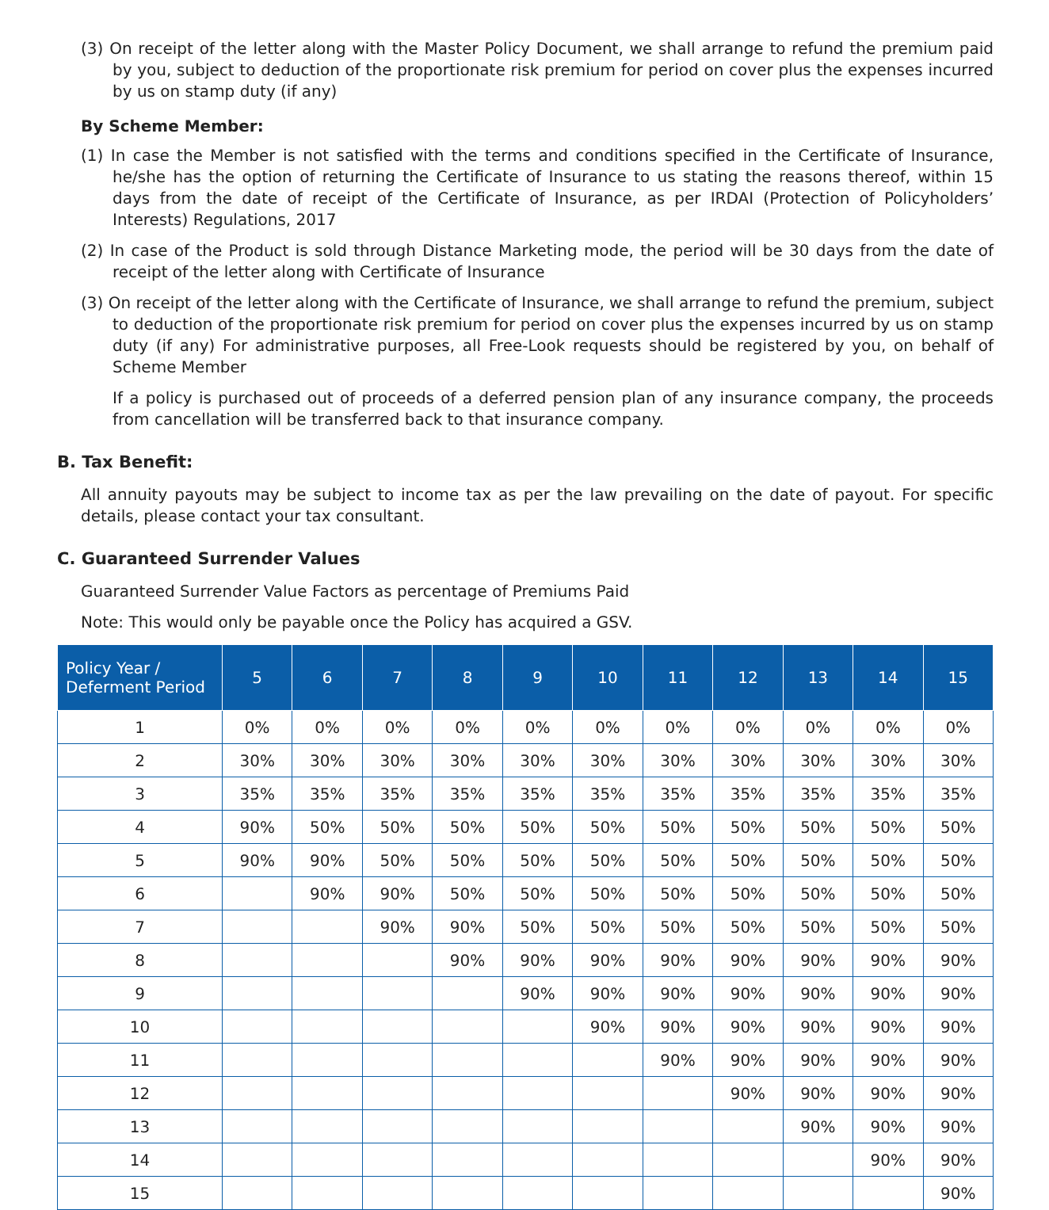(3) On receipt of the letter along with the Master Policy Document, we shall arrange to refund the premium paid by you, subject to deduction of the proportionate risk premium for period on cover plus the expenses incurred by us on stamp duty (if any)
By Scheme Member:
(1) In case the Member is not satisfied with the terms and conditions specified in the Certificate of Insurance, he/she has the option of returning the Certificate of Insurance to us stating the reasons thereof, within 15 days from the date of receipt of the Certificate of Insurance, as per IRDAI (Protection of Policyholders’ Interests) Regulations, 2017
(2) In case of the Product is sold through Distance Marketing mode, the period will be 30 days from the date of receipt of the letter along with Certificate of Insurance
(3) On receipt of the letter along with the Certificate of Insurance, we shall arrange to refund the premium, subject to deduction of the proportionate risk premium for period on cover plus the expenses incurred by us on stamp duty (if any) For administrative purposes, all Free-Look requests should be registered by you, on behalf of Scheme Member
If a policy is purchased out of proceeds of a deferred pension plan of any insurance company, the proceeds from cancellation will be transferred back to that insurance company.
B. Tax Benefit:
All annuity payouts may be subject to income tax as per the law prevailing on the date of payout. For specific details, please contact your tax consultant.
C. Guaranteed Surrender Values
Guaranteed Surrender Value Factors as percentage of Premiums Paid
Note: This would only be payable once the Policy has acquired a GSV.
| Policy Year / Deferment Period | 5 | 6 | 7 | 8 | 9 | 10 | 11 | 12 | 13 | 14 | 15 |
| --- | --- | --- | --- | --- | --- | --- | --- | --- | --- | --- | --- |
| 1 | 0% | 0% | 0% | 0% | 0% | 0% | 0% | 0% | 0% | 0% | 0% |
| 2 | 30% | 30% | 30% | 30% | 30% | 30% | 30% | 30% | 30% | 30% | 30% |
| 3 | 35% | 35% | 35% | 35% | 35% | 35% | 35% | 35% | 35% | 35% | 35% |
| 4 | 90% | 50% | 50% | 50% | 50% | 50% | 50% | 50% | 50% | 50% | 50% |
| 5 | 90% | 90% | 50% | 50% | 50% | 50% | 50% | 50% | 50% | 50% | 50% |
| 6 | | 90% | 90% | 50% | 50% | 50% | 50% | 50% | 50% | 50% | 50% |
| 7 | | | 90% | 90% | 50% | 50% | 50% | 50% | 50% | 50% | 50% |
| 8 | | | | 90% | 90% | 90% | 90% | 90% | 90% | 90% | 90% |
| 9 | | | | | 90% | 90% | 90% | 90% | 90% | 90% | 90% |
| 10 | | | | | | 90% | 90% | 90% | 90% | 90% | 90% |
| 11 | | | | | | | 90% | 90% | 90% | 90% | 90% |
| 12 | | | | | | | | 90% | 90% | 90% | 90% |
| 13 | | | | | | | | | 90% | 90% | 90% |
| 14 | | | | | | | | | | 90% | 90% |
| 15 | | | | | | | | | | | 90% |